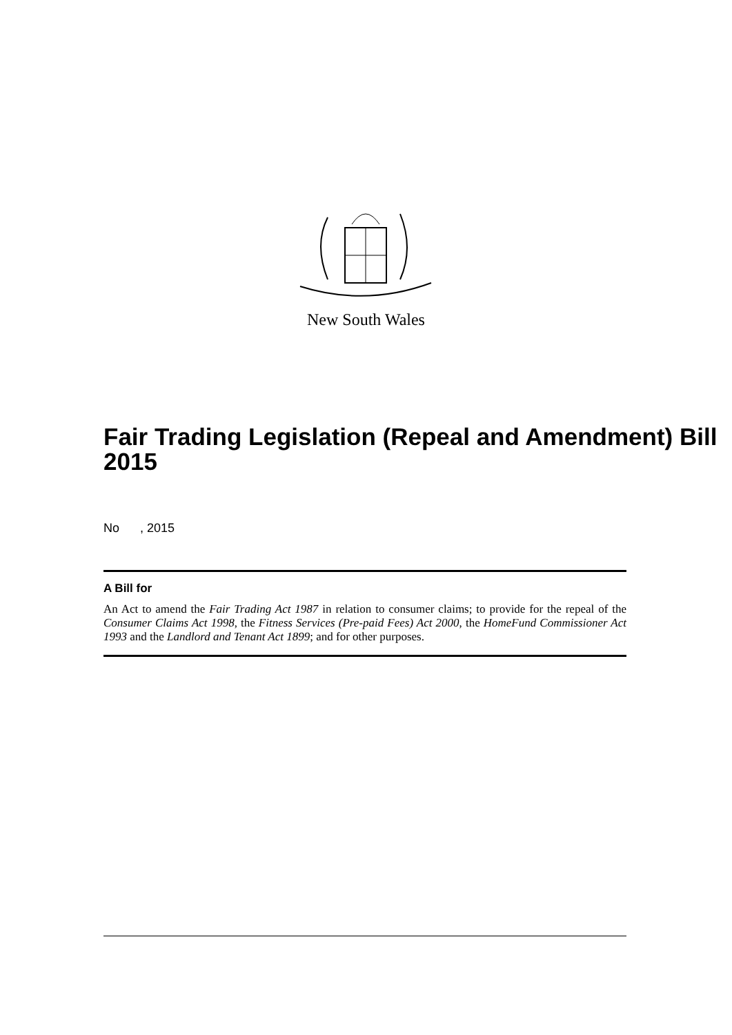New South Wales
Fair Trading Legislation (Repeal and Amendment) Bill 2015
No , 2015
A Bill for
An Act to amend the Fair Trading Act 1987 in relation to consumer claims; to provide for the repeal of the Consumer Claims Act 1998, the Fitness Services (Pre-paid Fees) Act 2000, the HomeFund Commissioner Act 1993 and the Landlord and Tenant Act 1899; and for other purposes.